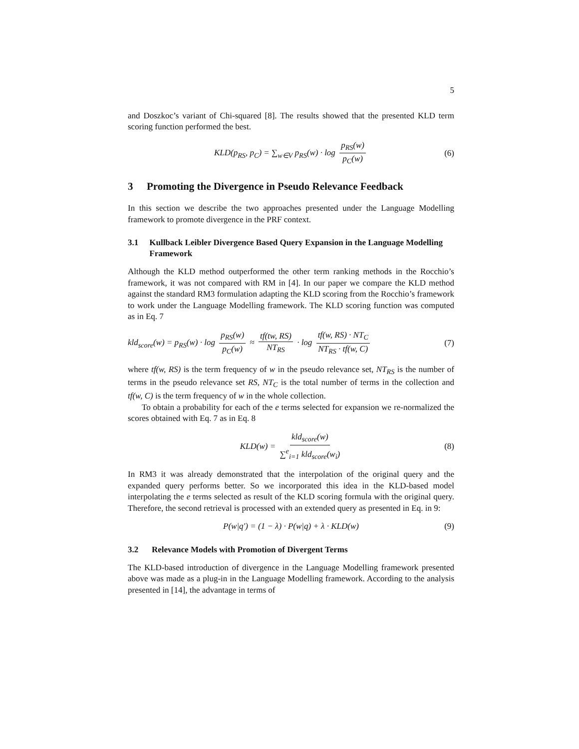5
and Doszkoc’s variant of Chi-squared [8]. The results showed that the presented KLD term scoring function performed the best.
KLD(p<sub>RS</sub>, p<sub>C</sub>) = ∑<sub>w∈V</sub> p<sub>RS</sub>(w) · log p<sub>RS</sub>(w) p<sub>C</sub>(w) (6)
3 Promoting the Divergence in Pseudo Relevance Feedback
In this section we describe the two approaches presented under the Language Modelling framework to promote divergence in the PRF context.
3.1 Kullback Leibler Divergence Based Query Expansion in the Language Modelling Framework
Although the KLD method outperformed the other term ranking methods in the Rocchio’s framework, it was not compared with RM in [4]. In our paper we compare the KLD method against the standard RM3 formulation adapting the KLD scoring from the Rocchio’s framework to work under the Language Modelling framework. The KLD scoring function was computed as in Eq. 7
kld<sub>score</sub>(w) = p<sub>RS</sub>(w) · log p<sub>RS</sub>(w) p<sub>C</sub>(w) ≈ tf(tw, RS) NT<sub>RS</sub> · log tf(w, RS) · NT<sub>C</sub> NT<sub>RS</sub> · tf(w, C) (7)
where tf(w, RS) is the term frequency of w in the pseudo relevance set, NT<sub>RS</sub> is the number of terms in the pseudo relevance set RS, NT<sub>C</sub> is the total number of terms in the collection and tf(w, C) is the term frequency of w in the whole collection.
To obtain a probability for each of the e terms selected for expansion we re-normalized the scores obtained with Eq. 7 as in Eq. 8
KLD(w) = kld<sub>score</sub>(w) ∑<sup>e</sup><sub>i=1</sub> kld<sub>score</sub>(w<sub>i</sub>) (8)
In RM3 it was already demonstrated that the interpolation of the original query and the expanded query performs better. So we incorporated this idea in the KLD-based model interpolating the e terms selected as result of the KLD scoring formula with the original query. Therefore, the second retrieval is processed with an extended query as presented in Eq. in 9:
P(w|q′) = (1 − λ) · P(w|q) + λ · KLD(w) (9)
3.2 Relevance Models with Promotion of Divergent Terms
The KLD-based introduction of divergence in the Language Modelling framework presented above was made as a plug-in in the Language Modelling framework. According to the analysis presented in [14], the advantage in terms of